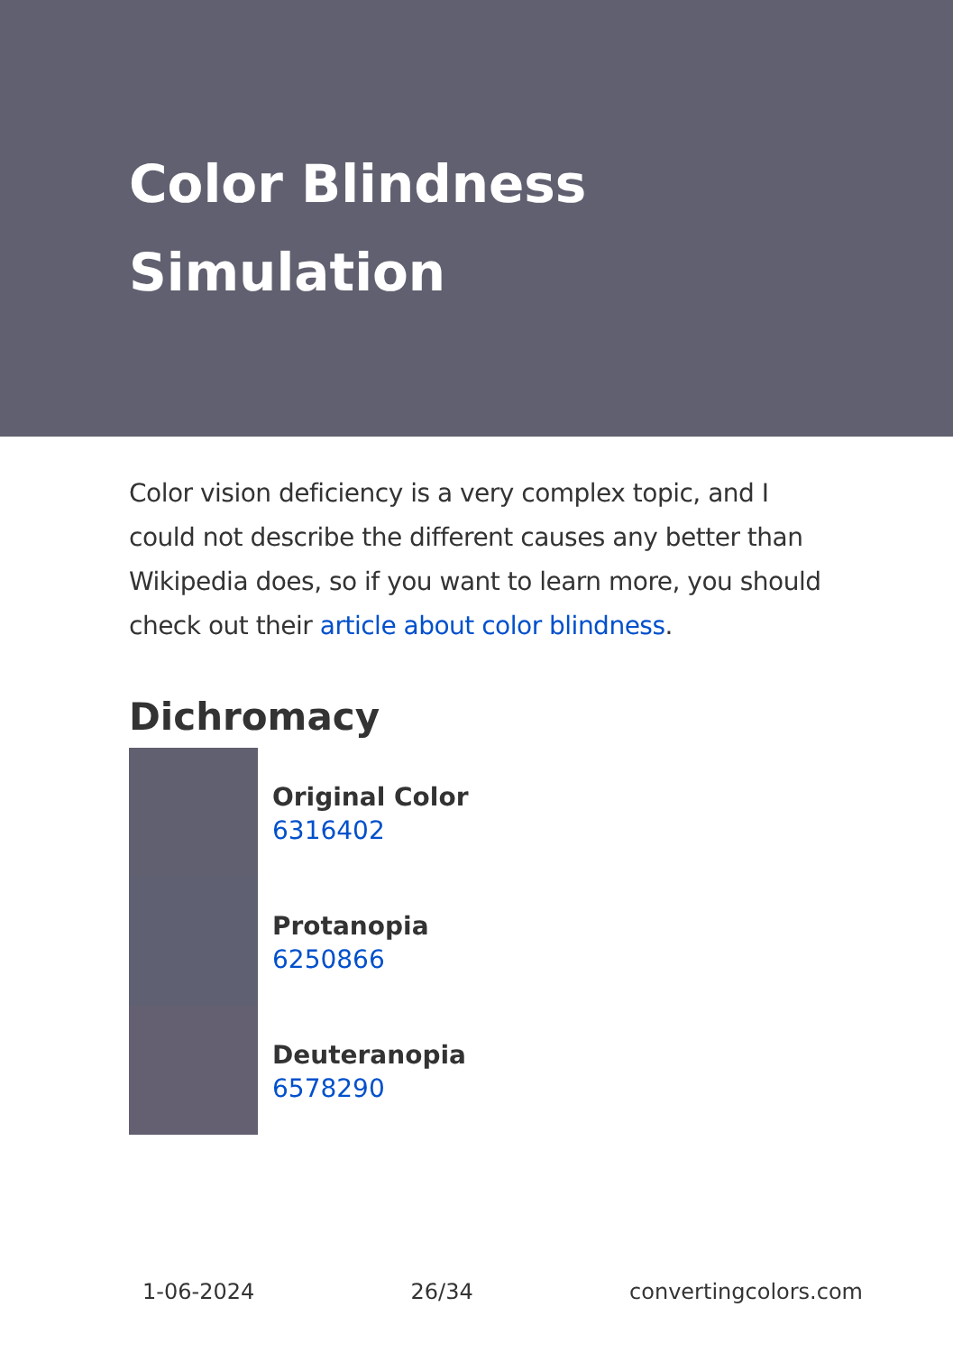Color Blindness Simulation
Color vision deficiency is a very complex topic, and I could not describe the different causes any better than Wikipedia does, so if you want to learn more, you should check out their article about color blindness.
Dichromacy
Original Color
6316402
Protanopia
6250866
Deuteranopia
6578290
1-06-2024 26/34 convertingcolors.com